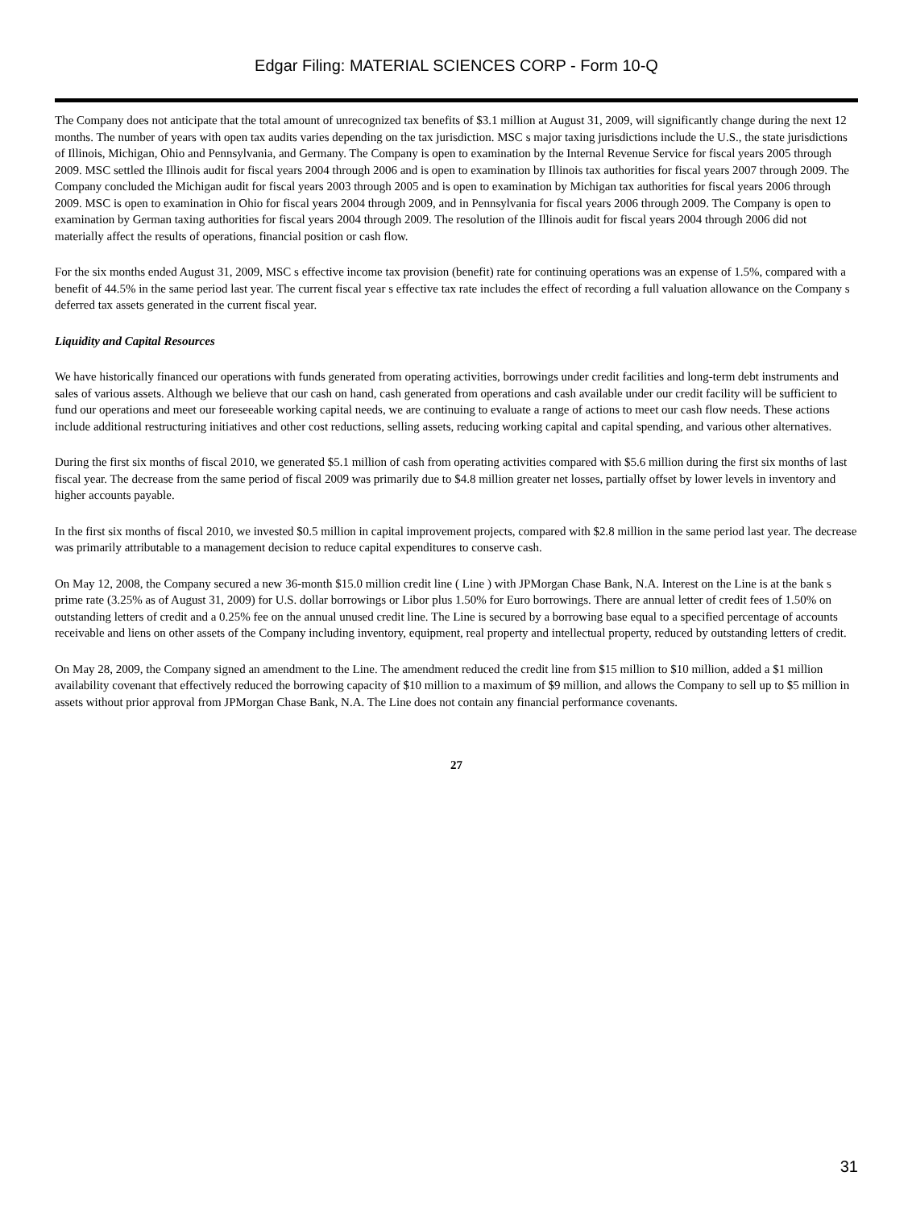Edgar Filing: MATERIAL SCIENCES CORP - Form 10-Q
The Company does not anticipate that the total amount of unrecognized tax benefits of $3.1 million at August 31, 2009, will significantly change during the next 12 months. The number of years with open tax audits varies depending on the tax jurisdiction. MSC s major taxing jurisdictions include the U.S., the state jurisdictions of Illinois, Michigan, Ohio and Pennsylvania, and Germany. The Company is open to examination by the Internal Revenue Service for fiscal years 2005 through 2009. MSC settled the Illinois audit for fiscal years 2004 through 2006 and is open to examination by Illinois tax authorities for fiscal years 2007 through 2009. The Company concluded the Michigan audit for fiscal years 2003 through 2005 and is open to examination by Michigan tax authorities for fiscal years 2006 through 2009. MSC is open to examination in Ohio for fiscal years 2004 through 2009, and in Pennsylvania for fiscal years 2006 through 2009. The Company is open to examination by German taxing authorities for fiscal years 2004 through 2009. The resolution of the Illinois audit for fiscal years 2004 through 2006 did not materially affect the results of operations, financial position or cash flow.
For the six months ended August 31, 2009, MSC s effective income tax provision (benefit) rate for continuing operations was an expense of 1.5%, compared with a benefit of 44.5% in the same period last year. The current fiscal year s effective tax rate includes the effect of recording a full valuation allowance on the Company s deferred tax assets generated in the current fiscal year.
Liquidity and Capital Resources
We have historically financed our operations with funds generated from operating activities, borrowings under credit facilities and long-term debt instruments and sales of various assets. Although we believe that our cash on hand, cash generated from operations and cash available under our credit facility will be sufficient to fund our operations and meet our foreseeable working capital needs, we are continuing to evaluate a range of actions to meet our cash flow needs. These actions include additional restructuring initiatives and other cost reductions, selling assets, reducing working capital and capital spending, and various other alternatives.
During the first six months of fiscal 2010, we generated $5.1 million of cash from operating activities compared with $5.6 million during the first six months of last fiscal year. The decrease from the same period of fiscal 2009 was primarily due to $4.8 million greater net losses, partially offset by lower levels in inventory and higher accounts payable.
In the first six months of fiscal 2010, we invested $0.5 million in capital improvement projects, compared with $2.8 million in the same period last year. The decrease was primarily attributable to a management decision to reduce capital expenditures to conserve cash.
On May 12, 2008, the Company secured a new 36-month $15.0 million credit line ( Line ) with JPMorgan Chase Bank, N.A. Interest on the Line is at the bank s prime rate (3.25% as of August 31, 2009) for U.S. dollar borrowings or Libor plus 1.50% for Euro borrowings. There are annual letter of credit fees of 1.50% on outstanding letters of credit and a 0.25% fee on the annual unused credit line. The Line is secured by a borrowing base equal to a specified percentage of accounts receivable and liens on other assets of the Company including inventory, equipment, real property and intellectual property, reduced by outstanding letters of credit.
On May 28, 2009, the Company signed an amendment to the Line. The amendment reduced the credit line from $15 million to $10 million, added a $1 million availability covenant that effectively reduced the borrowing capacity of $10 million to a maximum of $9 million, and allows the Company to sell up to $5 million in assets without prior approval from JPMorgan Chase Bank, N.A. The Line does not contain any financial performance covenants.
27
31